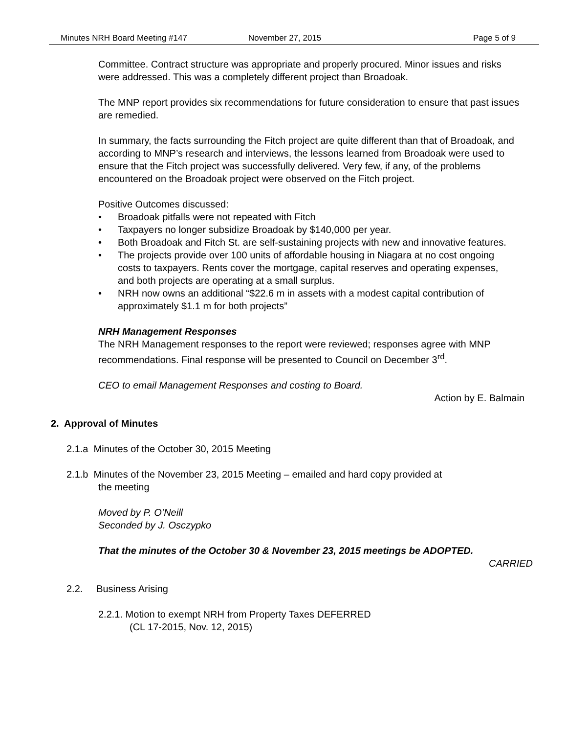Minutes NRH Board Meeting #147 November 27, 2015 Page 5 of 9
Committee. Contract structure was appropriate and properly procured. Minor issues and risks were addressed. This was a completely different project than Broadoak.
The MNP report provides six recommendations for future consideration to ensure that past issues are remedied.
In summary, the facts surrounding the Fitch project are quite different than that of Broadoak, and according to MNP’s research and interviews, the lessons learned from Broadoak were used to ensure that the Fitch project was successfully delivered. Very few, if any, of the problems encountered on the Broadoak project were observed on the Fitch project.
Positive Outcomes discussed:
• Broadoak pitfalls were not repeated with Fitch
• Taxpayers no longer subsidize Broadoak by $140,000 per year.
• Both Broadoak and Fitch St. are self-sustaining projects with new and innovative features.
• The projects provide over 100 units of affordable housing in Niagara at no cost ongoing costs to taxpayers. Rents cover the mortgage, capital reserves and operating expenses, and both projects are operating at a small surplus.
• NRH now owns an additional “$22.6 m in assets with a modest capital contribution of approximately $1.1 m for both projects”
NRH Management Responses
The NRH Management responses to the report were reviewed; responses agree with MNP recommendations. Final response will be presented to Council on December 3<sup>rd</sup>.
CEO to email Management Responses and costing to Board.
Action by E. Balmain
2. Approval of Minutes
2.1.a Minutes of the October 30, 2015 Meeting
2.1.b Minutes of the November 23, 2015 Meeting – emailed and hard copy provided at
the meeting
Moved by P. O’Neill
Seconded by J. Osczypko
That the minutes of the October 30 & November 23, 2015 meetings be ADOPTED.
CARRIED
2.2. Business Arising
2.2.1. Motion to exempt NRH from Property Taxes DEFERRED
(CL 17-2015, Nov. 12, 2015)